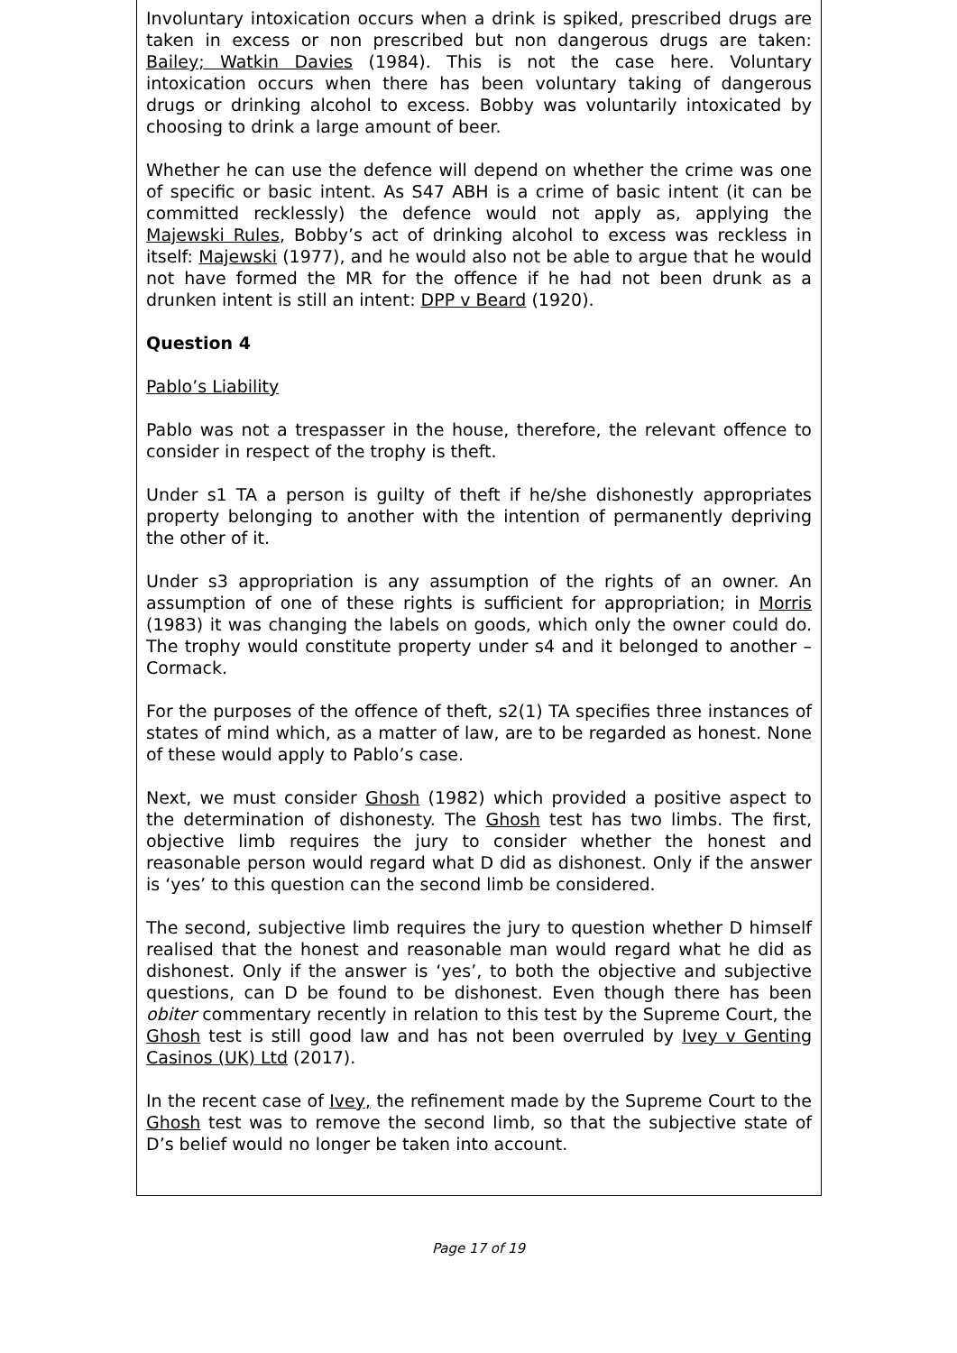Involuntary intoxication occurs when a drink is spiked, prescribed drugs are taken in excess or non prescribed but non dangerous drugs are taken: Bailey; Watkin Davies (1984). This is not the case here. Voluntary intoxication occurs when there has been voluntary taking of dangerous drugs or drinking alcohol to excess. Bobby was voluntarily intoxicated by choosing to drink a large amount of beer.
Whether he can use the defence will depend on whether the crime was one of specific or basic intent. As S47 ABH is a crime of basic intent (it can be committed recklessly) the defence would not apply as, applying the Majewski Rules, Bobby’s act of drinking alcohol to excess was reckless in itself: Majewski (1977), and he would also not be able to argue that he would not have formed the MR for the offence if he had not been drunk as a drunken intent is still an intent: DPP v Beard (1920).
Question 4
Pablo’s Liability
Pablo was not a trespasser in the house, therefore, the relevant offence to consider in respect of the trophy is theft.
Under s1 TA a person is guilty of theft if he/she dishonestly appropriates property belonging to another with the intention of permanently depriving the other of it.
Under s3 appropriation is any assumption of the rights of an owner. An assumption of one of these rights is sufficient for appropriation; in Morris (1983) it was changing the labels on goods, which only the owner could do. The trophy would constitute property under s4 and it belonged to another – Cormack.
For the purposes of the offence of theft, s2(1) TA specifies three instances of states of mind which, as a matter of law, are to be regarded as honest. None of these would apply to Pablo’s case.
Next, we must consider Ghosh (1982) which provided a positive aspect to the determination of dishonesty. The Ghosh test has two limbs. The first, objective limb requires the jury to consider whether the honest and reasonable person would regard what D did as dishonest. Only if the answer is ‘yes’ to this question can the second limb be considered.
The second, subjective limb requires the jury to question whether D himself realised that the honest and reasonable man would regard what he did as dishonest. Only if the answer is ‘yes’, to both the objective and subjective questions, can D be found to be dishonest. Even though there has been obiter commentary recently in relation to this test by the Supreme Court, the Ghosh test is still good law and has not been overruled by Ivey v Genting Casinos (UK) Ltd (2017).
In the recent case of Ivey, the refinement made by the Supreme Court to the Ghosh test was to remove the second limb, so that the subjective state of D’s belief would no longer be taken into account.
Page 17 of 19